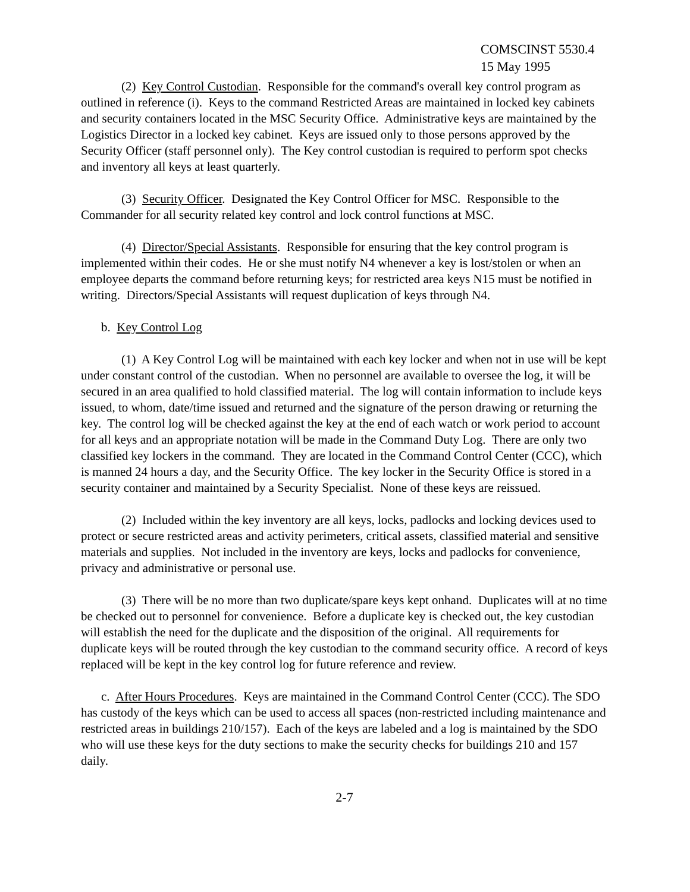COMSCINST 5530.4
15 May 1995
(2) Key Control Custodian. Responsible for the command's overall key control program as outlined in reference (i). Keys to the command Restricted Areas are maintained in locked key cabinets and security containers located in the MSC Security Office. Administrative keys are maintained by the Logistics Director in a locked key cabinet. Keys are issued only to those persons approved by the Security Officer (staff personnel only). The Key control custodian is required to perform spot checks and inventory all keys at least quarterly.
(3) Security Officer. Designated the Key Control Officer for MSC. Responsible to the Commander for all security related key control and lock control functions at MSC.
(4) Director/Special Assistants. Responsible for ensuring that the key control program is implemented within their codes. He or she must notify N4 whenever a key is lost/stolen or when an employee departs the command before returning keys; for restricted area keys N15 must be notified in writing. Directors/Special Assistants will request duplication of keys through N4.
b. Key Control Log
(1) A Key Control Log will be maintained with each key locker and when not in use will be kept under constant control of the custodian. When no personnel are available to oversee the log, it will be secured in an area qualified to hold classified material. The log will contain information to include keys issued, to whom, date/time issued and returned and the signature of the person drawing or returning the key. The control log will be checked against the key at the end of each watch or work period to account for all keys and an appropriate notation will be made in the Command Duty Log. There are only two classified key lockers in the command. They are located in the Command Control Center (CCC), which is manned 24 hours a day, and the Security Office. The key locker in the Security Office is stored in a security container and maintained by a Security Specialist. None of these keys are reissued.
(2) Included within the key inventory are all keys, locks, padlocks and locking devices used to protect or secure restricted areas and activity perimeters, critical assets, classified material and sensitive materials and supplies. Not included in the inventory are keys, locks and padlocks for convenience, privacy and administrative or personal use.
(3) There will be no more than two duplicate/spare keys kept onhand. Duplicates will at no time be checked out to personnel for convenience. Before a duplicate key is checked out, the key custodian will establish the need for the duplicate and the disposition of the original. All requirements for duplicate keys will be routed through the key custodian to the command security office. A record of keys replaced will be kept in the key control log for future reference and review.
c. After Hours Procedures. Keys are maintained in the Command Control Center (CCC). The SDO has custody of the keys which can be used to access all spaces (non-restricted including maintenance and restricted areas in buildings 210/157). Each of the keys are labeled and a log is maintained by the SDO who will use these keys for the duty sections to make the security checks for buildings 210 and 157 daily.
2-7